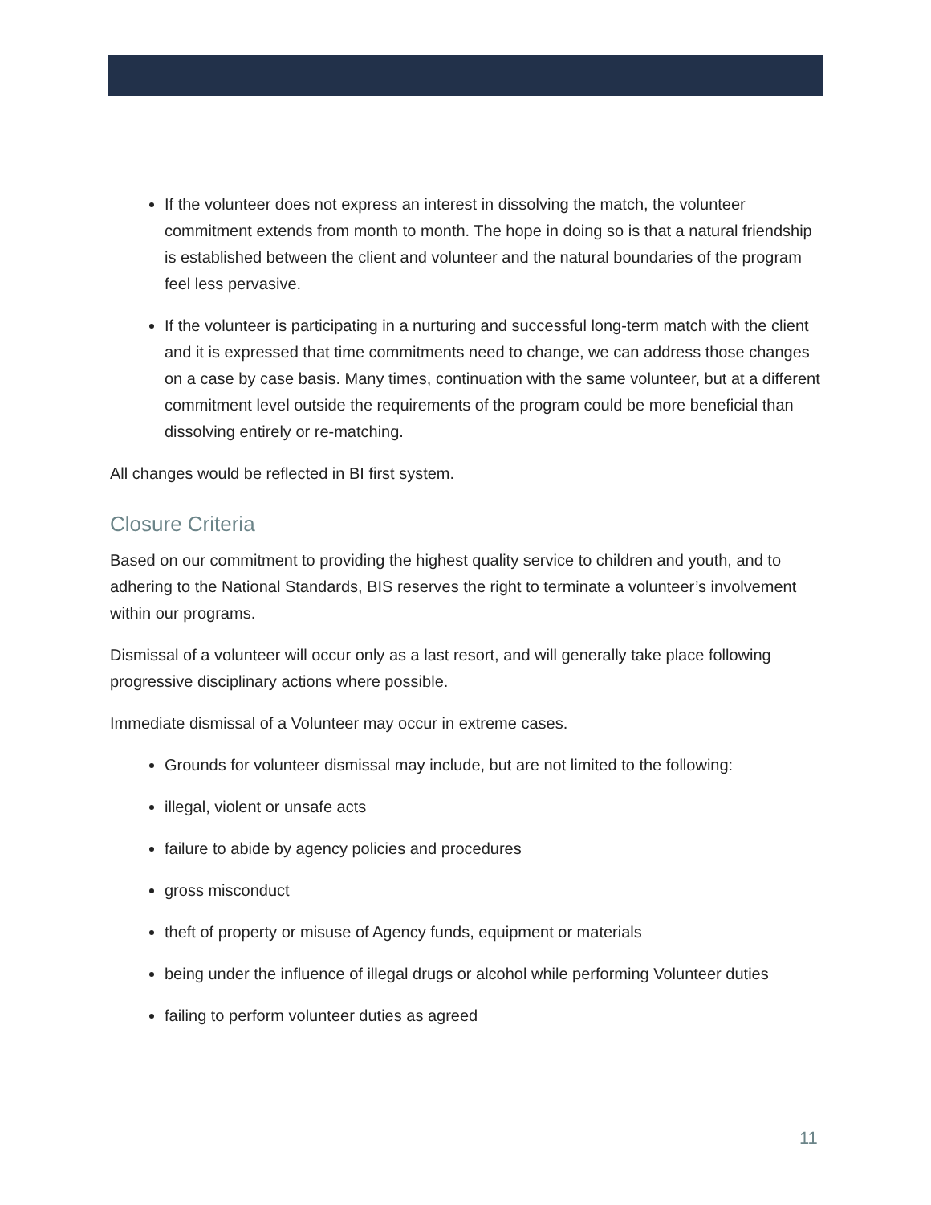If the volunteer does not express an interest in dissolving the match, the volunteer commitment extends from month to month. The hope in doing so is that a natural friendship is established between the client and volunteer and the natural boundaries of the program feel less pervasive.
If the volunteer is participating in a nurturing and successful long-term match with the client and it is expressed that time commitments need to change, we can address those changes on a case by case basis. Many times, continuation with the same volunteer, but at a different commitment level outside the requirements of the program could be more beneficial than dissolving entirely or re-matching.
All changes would be reflected in BI first system.
Closure Criteria
Based on our commitment to providing the highest quality service to children and youth, and to adhering to the National Standards, BIS reserves the right to terminate a volunteer’s involvement within our programs.
Dismissal of a volunteer will occur only as a last resort, and will generally take place following progressive disciplinary actions where possible.
Immediate dismissal of a Volunteer may occur in extreme cases.
Grounds for volunteer dismissal may include, but are not limited to the following:
illegal, violent or unsafe acts
failure to abide by agency policies and procedures
gross misconduct
theft of property or misuse of Agency funds, equipment or materials
being under the influence of illegal drugs or alcohol while performing Volunteer duties
failing to perform volunteer duties as agreed
11